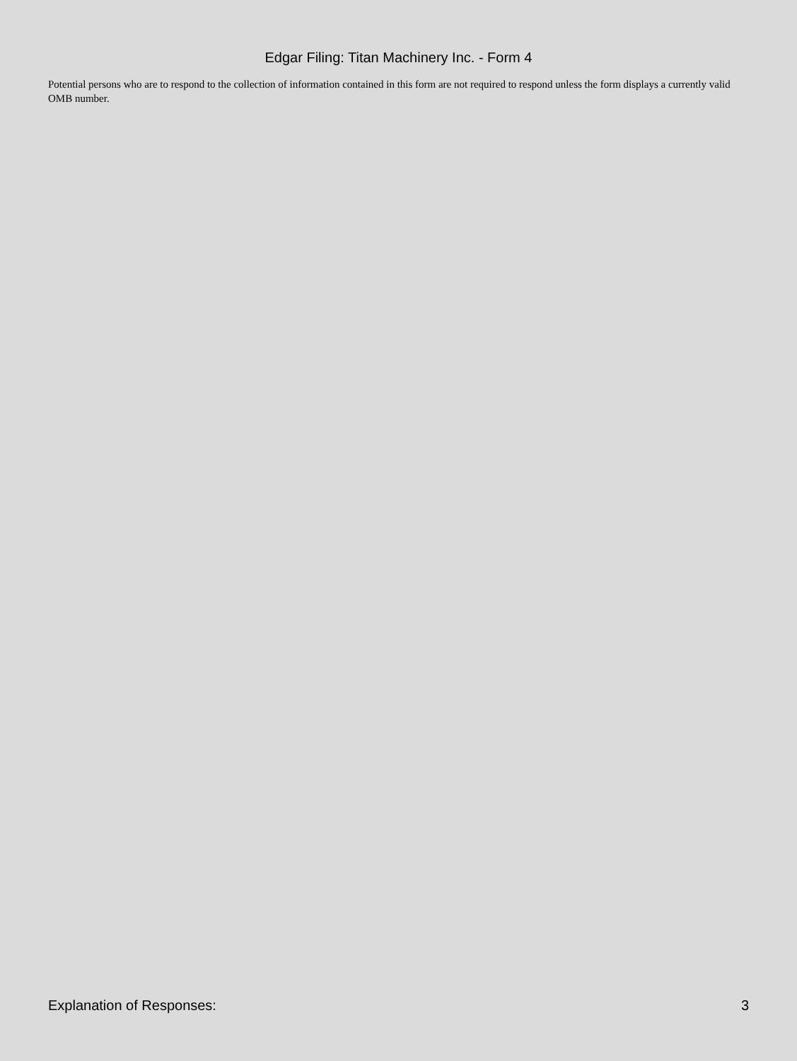Edgar Filing: Titan Machinery Inc. - Form 4
Potential persons who are to respond to the collection of information contained in this form are not required to respond unless the form displays a currently valid OMB number.
Explanation of Responses: 3